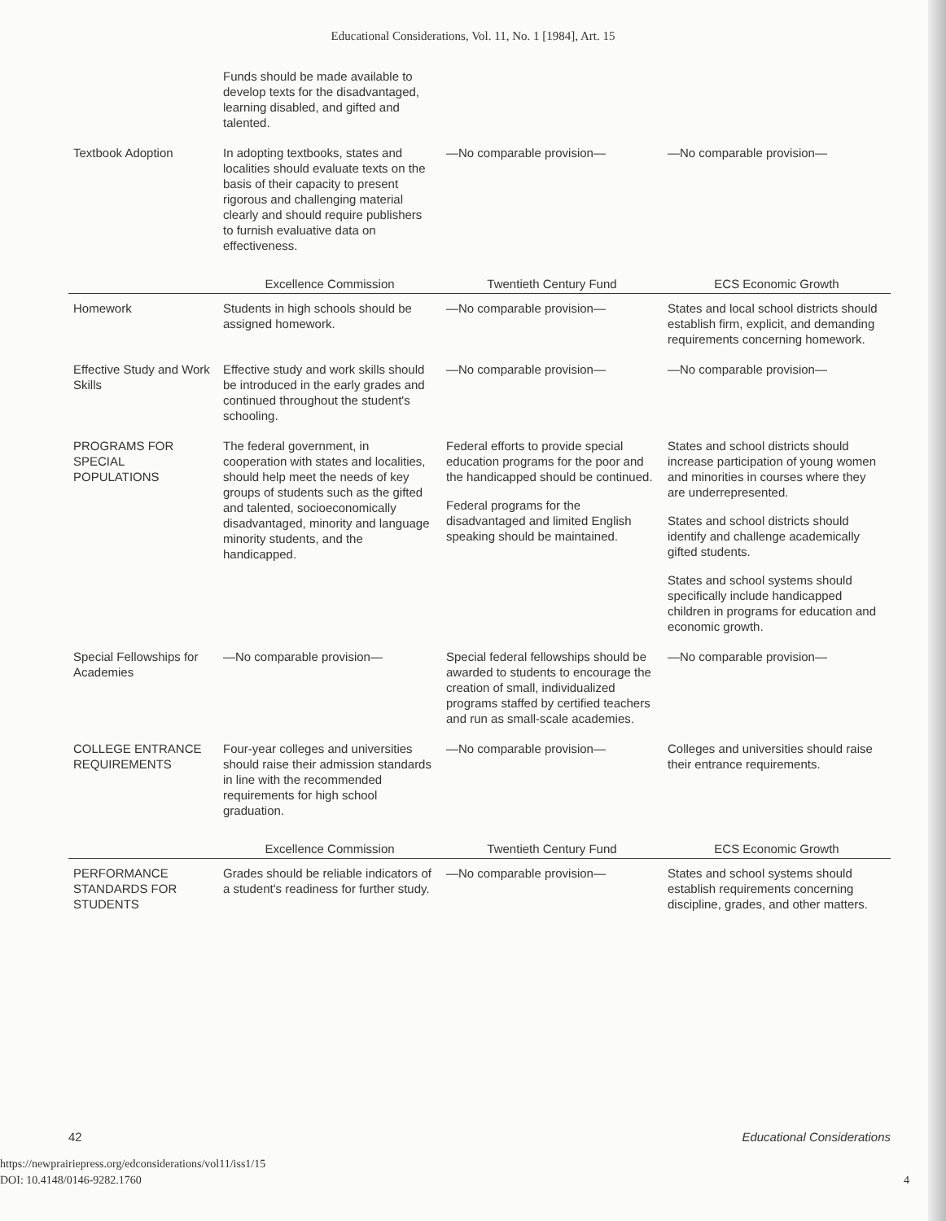Educational Considerations, Vol. 11, No. 1 [1984], Art. 15
| | Funds should be made available to develop texts for the disadvantaged, learning disabled, and gifted and talented. | | |
| Textbook Adoption | In adopting textbooks, states and localities should evaluate texts on the basis of their capacity to present rigorous and challenging material clearly and should require publishers to furnish evaluative data on effectiveness. | —No comparable provision— | —No comparable provision— |
| | Excellence Commission | Twentieth Century Fund | ECS Economic Growth |
| Homework | Students in high schools should be assigned homework. | —No comparable provision— | States and local school districts should establish firm, explicit, and demanding requirements concerning homework. |
| Effective Study and Work Skills | Effective study and work skills should be introduced in the early grades and continued throughout the student's schooling. | —No comparable provision— | —No comparable provision— |
| PROGRAMS FOR SPECIAL POPULATIONS | The federal government, in cooperation with states and localities, should help meet the needs of key groups of students such as the gifted and talented, socioeconomically disadvantaged, minority and language minority students, and the handicapped. | Federal efforts to provide special education programs for the poor and the handicapped should be continued. Federal programs for the disadvantaged and limited English speaking should be maintained. | States and school districts should increase participation of young women and minorities in courses where they are underrepresented. States and school districts should identify and challenge academically gifted students. States and school systems should specifically include handicapped children in programs for education and economic growth. |
| Special Fellowships for Academies | —No comparable provision— | Special federal fellowships should be awarded to students to encourage the creation of small, individualized programs staffed by certified teachers and run as small-scale academies. | —No comparable provision— |
| COLLEGE ENTRANCE REQUIREMENTS | Four-year colleges and universities should raise their admission standards in line with the recommended requirements for high school graduation. | —No comparable provision— | Colleges and universities should raise their entrance requirements. |
| | Excellence Commission | Twentieth Century Fund | ECS Economic Growth |
| PERFORMANCE STANDARDS FOR STUDENTS | Grades should be reliable indicators of a student's readiness for further study. | —No comparable provision— | States and school systems should establish requirements concerning discipline, grades, and other matters. |
42 Educational Considerations
https://newprairiepress.org/edconsiderations/vol11/iss1/15
DOI: 10.4148/0146-9282.1760
4